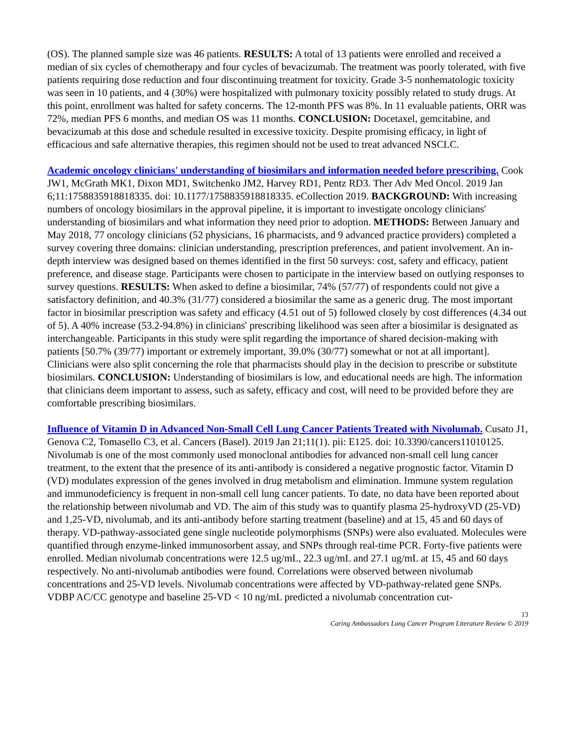(OS). The planned sample size was 46 patients. RESULTS: A total of 13 patients were enrolled and received a median of six cycles of chemotherapy and four cycles of bevacizumab. The treatment was poorly tolerated, with five patients requiring dose reduction and four discontinuing treatment for toxicity. Grade 3-5 nonhematologic toxicity was seen in 10 patients, and 4 (30%) were hospitalized with pulmonary toxicity possibly related to study drugs. At this point, enrollment was halted for safety concerns. The 12-month PFS was 8%. In 11 evaluable patients, ORR was 72%, median PFS 6 months, and median OS was 11 months. CONCLUSION: Docetaxel, gemcitabine, and bevacizumab at this dose and schedule resulted in excessive toxicity. Despite promising efficacy, in light of efficacious and safe alternative therapies, this regimen should not be used to treat advanced NSCLC.
Academic oncology clinicians' understanding of biosimilars and information needed before prescribing. Cook JW1, McGrath MK1, Dixon MD1, Switchenko JM2, Harvey RD1, Pentz RD3. Ther Adv Med Oncol. 2019 Jan 6;11:1758835918818335. doi: 10.1177/1758835918818335. eCollection 2019. BACKGROUND: With increasing numbers of oncology biosimilars in the approval pipeline, it is important to investigate oncology clinicians' understanding of biosimilars and what information they need prior to adoption. METHODS: Between January and May 2018, 77 oncology clinicians (52 physicians, 16 pharmacists, and 9 advanced practice providers) completed a survey covering three domains: clinician understanding, prescription preferences, and patient involvement. An in-depth interview was designed based on themes identified in the first 50 surveys: cost, safety and efficacy, patient preference, and disease stage. Participants were chosen to participate in the interview based on outlying responses to survey questions. RESULTS: When asked to define a biosimilar, 74% (57/77) of respondents could not give a satisfactory definition, and 40.3% (31/77) considered a biosimilar the same as a generic drug. The most important factor in biosimilar prescription was safety and efficacy (4.51 out of 5) followed closely by cost differences (4.34 out of 5). A 40% increase (53.2-94.8%) in clinicians' prescribing likelihood was seen after a biosimilar is designated as interchangeable. Participants in this study were split regarding the importance of shared decision-making with patients [50.7% (39/77) important or extremely important, 39.0% (30/77) somewhat or not at all important]. Clinicians were also split concerning the role that pharmacists should play in the decision to prescribe or substitute biosimilars. CONCLUSION: Understanding of biosimilars is low, and educational needs are high. The information that clinicians deem important to assess, such as safety, efficacy and cost, will need to be provided before they are comfortable prescribing biosimilars.
Influence of Vitamin D in Advanced Non-Small Cell Lung Cancer Patients Treated with Nivolumab. Cusato J1, Genova C2, Tomasello C3, et al. Cancers (Basel). 2019 Jan 21;11(1). pii: E125. doi: 10.3390/cancers11010125.
Nivolumab is one of the most commonly used monoclonal antibodies for advanced non-small cell lung cancer treatment, to the extent that the presence of its anti-antibody is considered a negative prognostic factor. Vitamin D (VD) modulates expression of the genes involved in drug metabolism and elimination. Immune system regulation and immunodeficiency is frequent in non-small cell lung cancer patients. To date, no data have been reported about the relationship between nivolumab and VD. The aim of this study was to quantify plasma 25-hydroxyVD (25-VD) and 1,25-VD, nivolumab, and its anti-antibody before starting treatment (baseline) and at 15, 45 and 60 days of therapy. VD-pathway-associated gene single nucleotide polymorphisms (SNPs) were also evaluated. Molecules were quantified through enzyme-linked immunosorbent assay, and SNPs through real-time PCR. Forty-five patients were enrolled. Median nivolumab concentrations were 12.5 ug/mL, 22.3 ug/mL and 27.1 ug/mL at 15, 45 and 60 days respectively. No anti-nivolumab antibodies were found. Correlations were observed between nivolumab concentrations and 25-VD levels. Nivolumab concentrations were affected by VD-pathway-related gene SNPs. VDBP AC/CC genotype and baseline 25-VD < 10 ng/mL predicted a nivolumab concentration cut-
13
Caring Ambassadors Lung Cancer Program Literature Review © 2019